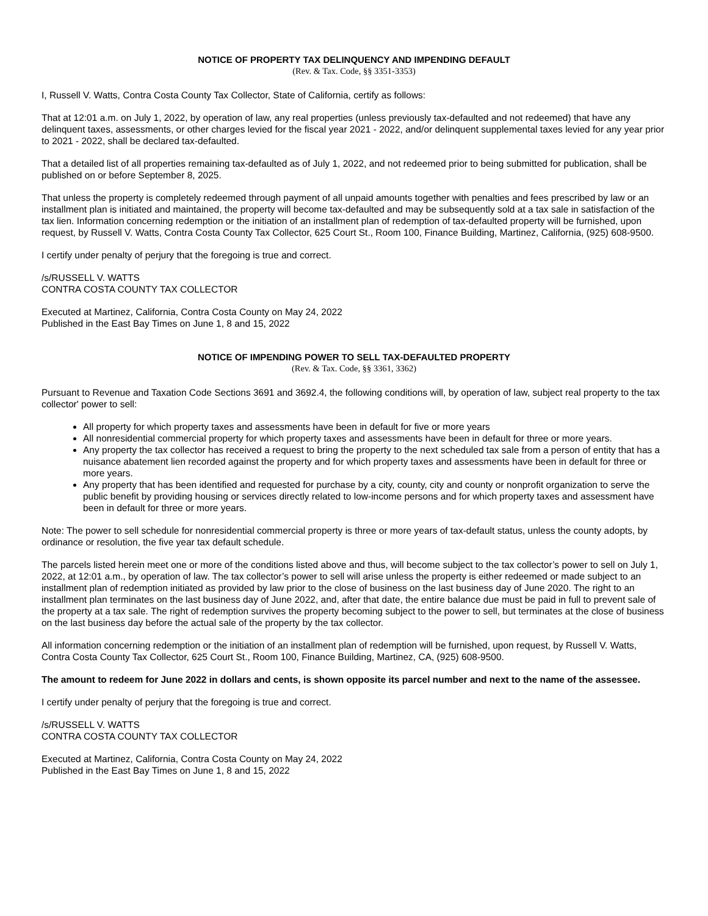NOTICE OF PROPERTY TAX DELINQUENCY AND IMPENDING DEFAULT
(Rev. & Tax. Code, §§ 3351-3353)
I, Russell V. Watts, Contra Costa County Tax Collector, State of California, certify as follows:
That at 12:01 a.m. on July 1, 2022, by operation of law, any real properties (unless previously tax-defaulted and not redeemed) that have any delinquent taxes, assessments, or other charges levied for the fiscal year 2021 - 2022, and/or delinquent supplemental taxes levied for any year prior to 2021 - 2022, shall be declared tax-defaulted.
That a detailed list of all properties remaining tax-defaulted as of July 1, 2022, and not redeemed prior to being submitted for publication, shall be published on or before September 8, 2025.
That unless the property is completely redeemed through payment of all unpaid amounts together with penalties and fees prescribed by law or an installment plan is initiated and maintained, the property will become tax-defaulted and may be subsequently sold at a tax sale in satisfaction of the tax lien. Information concerning redemption or the initiation of an installment plan of redemption of tax-defaulted property will be furnished, upon request, by Russell V. Watts, Contra Costa County Tax Collector, 625 Court St., Room 100, Finance Building, Martinez, California, (925) 608-9500.
I certify under penalty of perjury that the foregoing is true and correct.
/s/RUSSELL V. WATTS
CONTRA COSTA COUNTY TAX COLLECTOR
Executed at Martinez, California, Contra Costa County on May 24, 2022
Published in the East Bay Times on June 1, 8 and 15, 2022
NOTICE OF IMPENDING POWER TO SELL TAX-DEFAULTED PROPERTY
(Rev. & Tax. Code, §§ 3361, 3362)
Pursuant to Revenue and Taxation Code Sections 3691 and 3692.4, the following conditions will, by operation of law, subject real property to the tax collector' power to sell:
All property for which property taxes and assessments have been in default for five or more years
All nonresidential commercial property for which property taxes and assessments have been in default for three or more years.
Any property the tax collector has received a request to bring the property to the next scheduled tax sale from a person of entity that has a nuisance abatement lien recorded against the property and for which property taxes and assessments have been in default for three or more years.
Any property that has been identified and requested for purchase by a city, county, city and county or nonprofit organization to serve the public benefit by providing housing or services directly related to low-income persons and for which property taxes and assessment have been in default for three or more years.
Note: The power to sell schedule for nonresidential commercial property is three or more years of tax-default status, unless the county adopts, by ordinance or resolution, the five year tax default schedule.
The parcels listed herein meet one or more of the conditions listed above and thus, will become subject to the tax collector’s power to sell on July 1, 2022, at 12:01 a.m., by operation of law. The tax collector’s power to sell will arise unless the property is either redeemed or made subject to an installment plan of redemption initiated as provided by law prior to the close of business on the last business day of June 2020. The right to an installment plan terminates on the last business day of June 2022, and, after that date, the entire balance due must be paid in full to prevent sale of the property at a tax sale. The right of redemption survives the property becoming subject to the power to sell, but terminates at the close of business on the last business day before the actual sale of the property by the tax collector.
All information concerning redemption or the initiation of an installment plan of redemption will be furnished, upon request, by Russell V. Watts, Contra Costa County Tax Collector, 625 Court St., Room 100, Finance Building, Martinez, CA, (925) 608-9500.
The amount to redeem for June 2022 in dollars and cents, is shown opposite its parcel number and next to the name of the assessee.
I certify under penalty of perjury that the foregoing is true and correct.
/s/RUSSELL V. WATTS
CONTRA COSTA COUNTY TAX COLLECTOR
Executed at Martinez, California, Contra Costa County on May 24, 2022
Published in the East Bay Times on June 1, 8 and 15, 2022